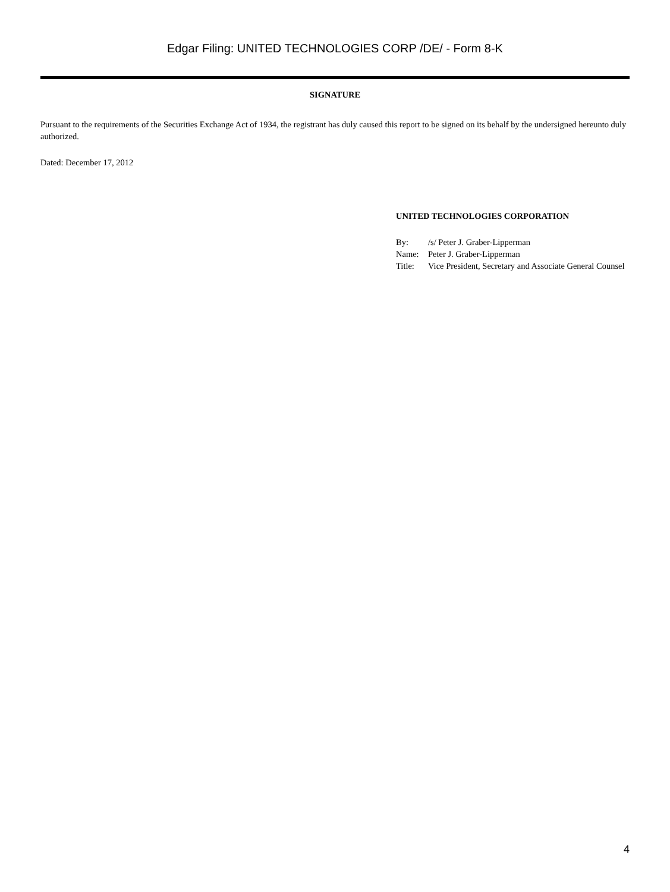Edgar Filing: UNITED TECHNOLOGIES CORP /DE/ - Form 8-K
SIGNATURE
Pursuant to the requirements of the Securities Exchange Act of 1934, the registrant has duly caused this report to be signed on its behalf by the undersigned hereunto duly authorized.
Dated: December 17, 2012
UNITED TECHNOLOGIES CORPORATION
| By: | /s/ Peter J. Graber-Lipperman |
| Name: | Peter J. Graber-Lipperman |
| Title: | Vice President, Secretary and Associate General Counsel |
4